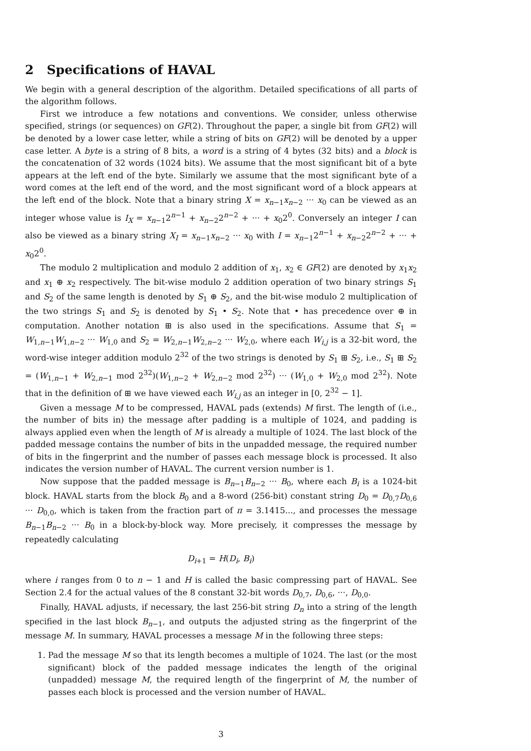2 Specifications of HAVAL
We begin with a general description of the algorithm. Detailed specifications of all parts of the algorithm follows.
First we introduce a few notations and conventions. We consider, unless otherwise specified, strings (or sequences) on GF(2). Throughout the paper, a single bit from GF(2) will be denoted by a lower case letter, while a string of bits on GF(2) will be denoted by a upper case letter. A byte is a string of 8 bits, a word is a string of 4 bytes (32 bits) and a block is the concatenation of 32 words (1024 bits). We assume that the most significant bit of a byte appears at the left end of the byte. Similarly we assume that the most significant byte of a word comes at the left end of the word, and the most significant word of a block appears at the left end of the block. Note that a binary string X = x<sub>n−1</sub>x<sub>n−2</sub> ··· x<sub>0</sub> can be viewed as an integer whose value is I<sub>X</sub> = x<sub>n−1</sub>2<sup>n−1</sup> + x<sub>n−2</sub>2<sup>n−2</sup> + ··· + x<sub>0</sub>2<sup>0</sup>. Conversely an integer I can also be viewed as a binary string X<sub>I</sub> = x<sub>n−1</sub>x<sub>n−2</sub> ··· x<sub>0</sub> with I = x<sub>n−1</sub>2<sup>n−1</sup> + x<sub>n−2</sub>2<sup>n−2</sup> + ··· + x<sub>0</sub>2<sup>0</sup>.
The modulo 2 multiplication and modulo 2 addition of x<sub>1</sub>, x<sub>2</sub> ∈ GF(2) are denoted by x<sub>1</sub>x<sub>2</sub> and x<sub>1</sub> ⊕ x<sub>2</sub> respectively. The bit-wise modulo 2 addition operation of two binary strings S<sub>1</sub> and S<sub>2</sub> of the same length is denoted by S<sub>1</sub> ⊕ S<sub>2</sub>, and the bit-wise modulo 2 multiplication of the two strings S<sub>1</sub> and S<sub>2</sub> is denoted by S<sub>1</sub> • S<sub>2</sub>. Note that • has precedence over ⊕ in computation. Another notation ⊞ is also used in the specifications. Assume that S<sub>1</sub> = W<sub>1,n−1</sub>W<sub>1,n−2</sub> ··· W<sub>1,0</sub> and S<sub>2</sub> = W<sub>2,n−1</sub>W<sub>2,n−2</sub> ··· W<sub>2,0</sub>, where each W<sub>i,j</sub> is a 32-bit word, the word-wise integer addition modulo 2<sup>32</sup> of the two strings is denoted by S<sub>1</sub> ⊞ S<sub>2</sub>, i.e., S<sub>1</sub> ⊞ S<sub>2</sub> = (W<sub>1,n−1</sub> + W<sub>2,n−1</sub> mod 2<sup>32</sup>)(W<sub>1,n−2</sub> + W<sub>2,n−2</sub> mod 2<sup>32</sup>) ··· (W<sub>1,0</sub> + W<sub>2,0</sub> mod 2<sup>32</sup>). Note that in the definition of ⊞ we have viewed each W<sub>i,j</sub> as an integer in [0, 2<sup>32</sup> − 1].
Given a message M to be compressed, HAVAL pads (extends) M first. The length of (i.e., the number of bits in) the message after padding is a multiple of 1024, and padding is always applied even when the length of M is already a multiple of 1024. The last block of the padded message contains the number of bits in the unpadded message, the required number of bits in the fingerprint and the number of passes each message block is processed. It also indicates the version number of HAVAL. The current version number is 1.
Now suppose that the padded message is B<sub>n−1</sub>B<sub>n−2</sub> ··· B<sub>0</sub>, where each B<sub>i</sub> is a 1024-bit block. HAVAL starts from the block B<sub>0</sub> and a 8-word (256-bit) constant string D<sub>0</sub> = D<sub>0,7</sub>D<sub>0,6</sub> ··· D<sub>0,0</sub>, which is taken from the fraction part of π = 3.1415..., and processes the message B<sub>n−1</sub>B<sub>n−2</sub> ··· B<sub>0</sub> in a block-by-block way. More precisely, it compresses the message by repeatedly calculating
D<sub>i+1</sub> = H(D<sub>i</sub>, B<sub>i</sub>)
where i ranges from 0 to n − 1 and H is called the basic compressing part of HAVAL. See Section 2.4 for the actual values of the 8 constant 32-bit words D<sub>0,7</sub>, D<sub>0,6</sub>, ···, D<sub>0,0</sub>.
Finally, HAVAL adjusts, if necessary, the last 256-bit string D<sub>n</sub> into a string of the length specified in the last block B<sub>n−1</sub>, and outputs the adjusted string as the fingerprint of the message M. In summary, HAVAL processes a message M in the following three steps:
1. Pad the message M so that its length becomes a multiple of 1024. The last (or the most significant) block of the padded message indicates the length of the original (unpadded) message M, the required length of the fingerprint of M, the number of passes each block is processed and the version number of HAVAL.
3